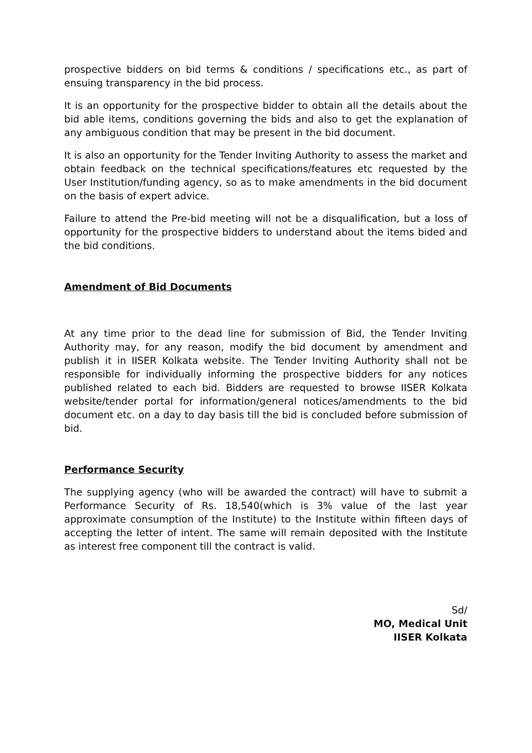prospective bidders on bid terms & conditions / specifications etc., as part of ensuing transparency in the bid process.
It is an opportunity for the prospective bidder to obtain all the details about the bid able items, conditions governing the bids and also to get the explanation of any ambiguous condition that may be present in the bid document.
It is also an opportunity for the Tender Inviting Authority to assess the market and obtain feedback on the technical specifications/features etc requested by the User Institution/funding agency, so as to make amendments in the bid document on the basis of expert advice.
Failure to attend the Pre-bid meeting will not be a disqualification, but a loss of opportunity for the prospective bidders to understand about the items bided and the bid conditions.
Amendment of Bid Documents
At any time prior to the dead line for submission of Bid, the Tender Inviting Authority may, for any reason, modify the bid document by amendment and publish it in IISER Kolkata website. The Tender Inviting Authority shall not be responsible for individually informing the prospective bidders for any notices published related to each bid. Bidders are requested to browse IISER Kolkata website/tender portal for information/general notices/amendments to the bid document etc. on a day to day basis till the bid is concluded before submission of bid.
Performance Security
The supplying agency (who will be awarded the contract) will have to submit a Performance Security of Rs. 18,540(which is 3% value of the last year approximate consumption of the Institute) to the Institute within fifteen days of accepting the letter of intent. The same will remain deposited with the Institute as interest free component till the contract is valid.
Sd/
MO, Medical Unit
IISER Kolkata